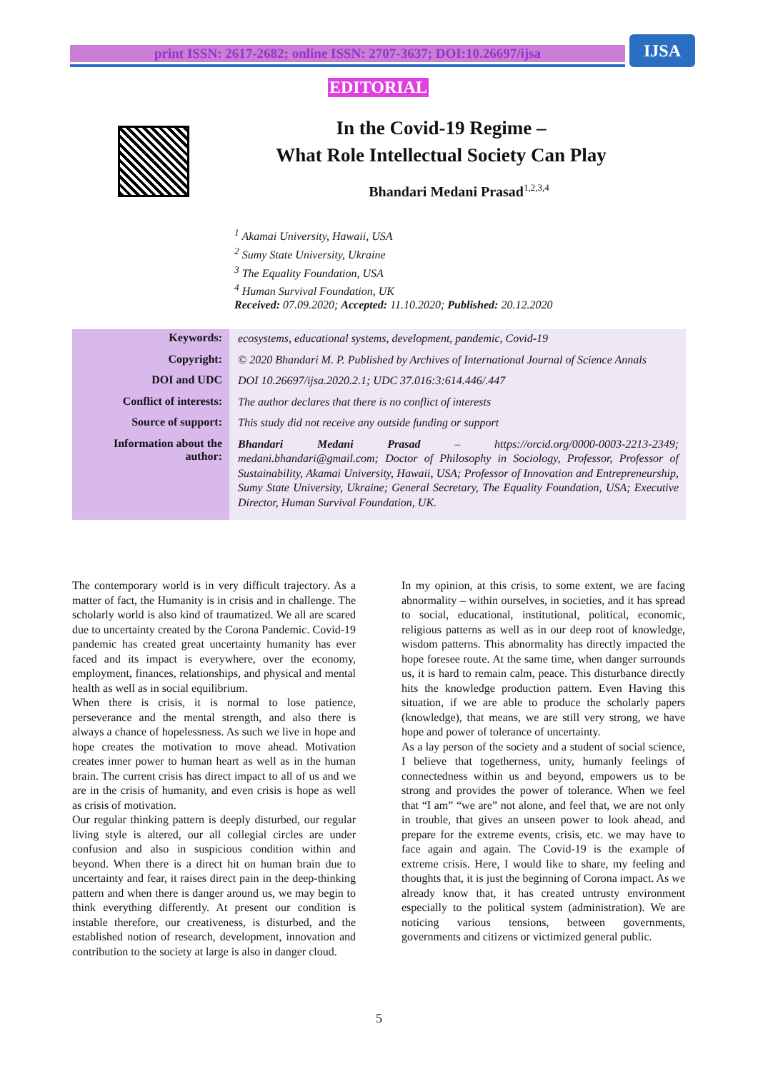print ISSN: 2617-2682; online ISSN: 2707-3637; DOI:10.26697/ijsa IJSA
EDITORIAL
In the Covid-19 Regime –
What Role Intellectual Society Can Play
Bhandari Medani Prasad<sup>1,2,3,4</sup>
<sup>1</sup> Akamai University, Hawaii, USA
<sup>2</sup> Sumy State University, Ukraine
<sup>3</sup> The Equality Foundation, USA
<sup>4</sup> Human Survival Foundation, UK
Received: 07.09.2020; Accepted: 11.10.2020; Published: 20.12.2020
| Keywords: | ecosystems, educational systems, development, pandemic, Covid-19 |
| Copyright: | © 2020 Bhandari M. P. Published by Archives of International Journal of Science Annals |
| DOI and UDC | DOI 10.26697/ijsa.2020.2.1; UDC 37.016:3:614.446/.447 |
| Conflict of interests: | The author declares that there is no conflict of interests |
| Source of support: | This study did not receive any outside funding or support |
| Information about the author: | Bhandari Medani Prasad – https://orcid.org/0000-0003-2213-2349; medani.bhandari@gmail.com; Doctor of Philosophy in Sociology, Professor, Professor of Sustainability, Akamai University, Hawaii, USA; Professor of Innovation and Entrepreneurship, Sumy State University, Ukraine; General Secretary, The Equality Foundation, USA; Executive Director, Human Survival Foundation, UK. |
The contemporary world is in very difficult trajectory. As a matter of fact, the Humanity is in crisis and in challenge. The scholarly world is also kind of traumatized. We all are scared due to uncertainty created by the Corona Pandemic. Covid-19 pandemic has created great uncertainty humanity has ever faced and its impact is everywhere, over the economy, employment, finances, relationships, and physical and mental health as well as in social equilibrium.
When there is crisis, it is normal to lose patience, perseverance and the mental strength, and also there is always a chance of hopelessness. As such we live in hope and hope creates the motivation to move ahead. Motivation creates inner power to human heart as well as in the human brain. The current crisis has direct impact to all of us and we are in the crisis of humanity, and even crisis is hope as well as crisis of motivation.
Our regular thinking pattern is deeply disturbed, our regular living style is altered, our all collegial circles are under confusion and also in suspicious condition within and beyond. When there is a direct hit on human brain due to uncertainty and fear, it raises direct pain in the deep-thinking pattern and when there is danger around us, we may begin to think everything differently. At present our condition is instable therefore, our creativeness, is disturbed, and the established notion of research, development, innovation and contribution to the society at large is also in danger cloud.
In my opinion, at this crisis, to some extent, we are facing abnormality – within ourselves, in societies, and it has spread to social, educational, institutional, political, economic, religious patterns as well as in our deep root of knowledge, wisdom patterns. This abnormality has directly impacted the hope foresee route. At the same time, when danger surrounds us, it is hard to remain calm, peace. This disturbance directly hits the knowledge production pattern. Even Having this situation, if we are able to produce the scholarly papers (knowledge), that means, we are still very strong, we have hope and power of tolerance of uncertainty.
As a lay person of the society and a student of social science, I believe that togetherness, unity, humanly feelings of connectedness within us and beyond, empowers us to be strong and provides the power of tolerance. When we feel that “I am” “we are” not alone, and feel that, we are not only in trouble, that gives an unseen power to look ahead, and prepare for the extreme events, crisis, etc. we may have to face again and again. The Covid-19 is the example of extreme crisis. Here, I would like to share, my feeling and thoughts that, it is just the beginning of Corona impact. As we already know that, it has created untrusty environment especially to the political system (administration). We are noticing various tensions, between governments, governments and citizens or victimized general public.
5